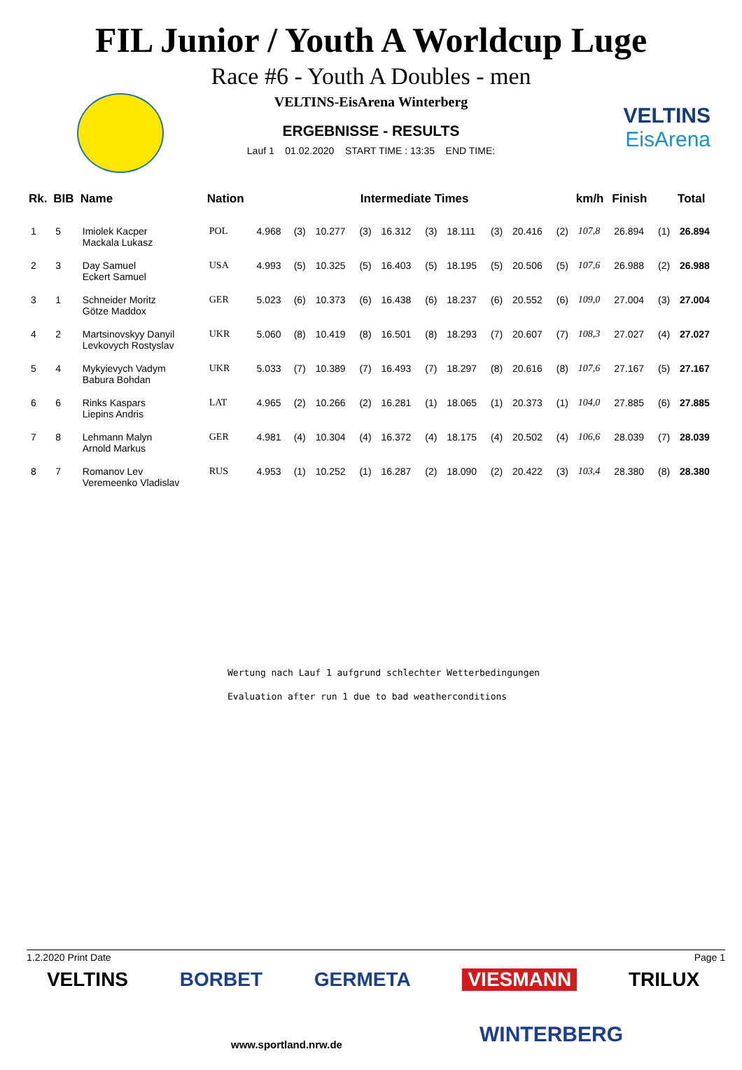VELTINS
EisArena
FIL Junior / Youth A Worldcup Luge
Race #6 - Youth A Doubles - men
VELTINS-EisArena Winterberg
ERGEBNISSE - RESULTS
Lauf 1 01.02.2020 START TIME : 13:35 END TIME:
| Rk. | BIB | Name | Nation | Intermediate Times | | | | | | | | | | km/h | Finish | | Total |
| --- | --- | --- | --- | --- | --- | --- | --- | --- | --- | --- | --- | --- | --- | --- | --- | --- | --- |
| 1 | 5 | Imiolek Kacper Mackala Lukasz | POL | 4.968 | (3) | 10.277 | (3) | 16.312 | (3) | 18.111 | (3) | 20.416 | (2) | 107,8 | 26.894 | (1) | 26.894 |
| 2 | 3 | Day Samuel Eckert Samuel | USA | 4.993 | (5) | 10.325 | (5) | 16.403 | (5) | 18.195 | (5) | 20.506 | (5) | 107,6 | 26.988 | (2) | 26.988 |
| 3 | 1 | Schneider Moritz Götze Maddox | GER | 5.023 | (6) | 10.373 | (6) | 16.438 | (6) | 18.237 | (6) | 20.552 | (6) | 109,0 | 27.004 | (3) | 27.004 |
| 4 | 2 | Martsinovskyy Danyil Levkovych Rostyslav | UKR | 5.060 | (8) | 10.419 | (8) | 16.501 | (8) | 18.293 | (7) | 20.607 | (7) | 108,3 | 27.027 | (4) | 27.027 |
| 5 | 4 | Mykyievych Vadym Babura Bohdan | UKR | 5.033 | (7) | 10.389 | (7) | 16.493 | (7) | 18.297 | (8) | 20.616 | (8) | 107,6 | 27.167 | (5) | 27.167 |
| 6 | 6 | Rinks Kaspars Liepins Andris | LAT | 4.965 | (2) | 10.266 | (2) | 16.281 | (1) | 18.065 | (1) | 20.373 | (1) | 104,0 | 27.885 | (6) | 27.885 |
| 7 | 8 | Lehmann Malyn Arnold Markus | GER | 4.981 | (4) | 10.304 | (4) | 16.372 | (4) | 18.175 | (4) | 20.502 | (4) | 106,6 | 28.039 | (7) | 28.039 |
| 8 | 7 | Romanov Lev Veremeenko Vladislav | RUS | 4.953 | (1) | 10.252 | (1) | 16.287 | (2) | 18.090 | (2) | 20.422 | (3) | 103,4 | 28.380 | (8) | 28.380 |
Wertung nach Lauf 1 aufgrund schlechter Wetterbedingungen
Evaluation after run 1 due to bad weatherconditions
1.2.2020 Print Date Page 1
VELTINS BORBET GERMETA VIESMANN TRILUX
www.sportland.nrw.de WINTERBERG